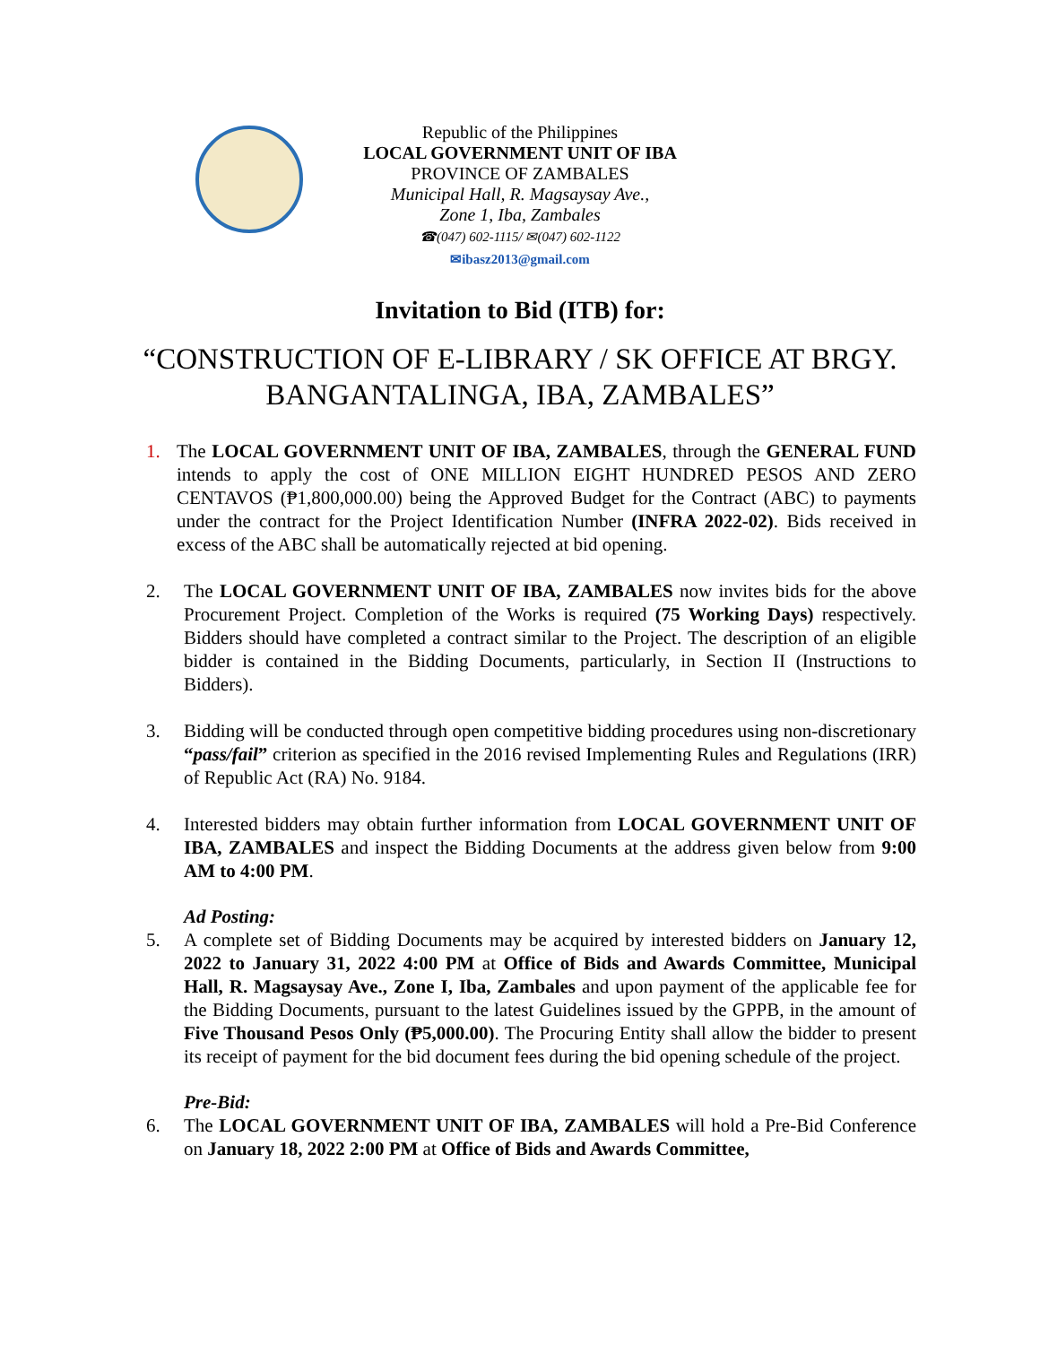Republic of the Philippines
LOCAL GOVERNMENT UNIT OF IBA
PROVINCE OF ZAMBALES
Municipal Hall, R. Magsaysay Ave.,
Zone 1, Iba, Zambales
☎(047) 602-1115/ ✉(047) 602-1122
✉ibasz2013@gmail.com
Invitation to Bid (ITB) for:
“CONSTRUCTION OF E-LIBRARY / SK OFFICE AT BRGY.
BANGANTALINGA, IBA, ZAMBALES”
1. The LOCAL GOVERNMENT UNIT OF IBA, ZAMBALES, through the GENERAL FUND intends to apply the cost of ONE MILLION EIGHT HUNDRED PESOS AND ZERO CENTAVOS (₱1,800,000.00) being the Approved Budget for the Contract (ABC) to payments under the contract for the Project Identification Number (INFRA 2022-02). Bids received in excess of the ABC shall be automatically rejected at bid opening.
2. The LOCAL GOVERNMENT UNIT OF IBA, ZAMBALES now invites bids for the above Procurement Project. Completion of the Works is required (75 Working Days) respectively. Bidders should have completed a contract similar to the Project. The description of an eligible bidder is contained in the Bidding Documents, particularly, in Section II (Instructions to Bidders).
3. Bidding will be conducted through open competitive bidding procedures using non-discretionary “pass/fail” criterion as specified in the 2016 revised Implementing Rules and Regulations (IRR) of Republic Act (RA) No. 9184.
4. Interested bidders may obtain further information from LOCAL GOVERNMENT UNIT OF IBA, ZAMBALES and inspect the Bidding Documents at the address given below from 9:00 AM to 4:00 PM.
Ad Posting:
5. A complete set of Bidding Documents may be acquired by interested bidders on January 12, 2022 to January 31, 2022 4:00 PM at Office of Bids and Awards Committee, Municipal Hall, R. Magsaysay Ave., Zone I, Iba, Zambales and upon payment of the applicable fee for the Bidding Documents, pursuant to the latest Guidelines issued by the GPPB, in the amount of Five Thousand Pesos Only (₱5,000.00). The Procuring Entity shall allow the bidder to present its receipt of payment for the bid document fees during the bid opening schedule of the project.
Pre-Bid:
6. The LOCAL GOVERNMENT UNIT OF IBA, ZAMBALES will hold a Pre-Bid Conference on January 18, 2022 2:00 PM at Office of Bids and Awards Committee,